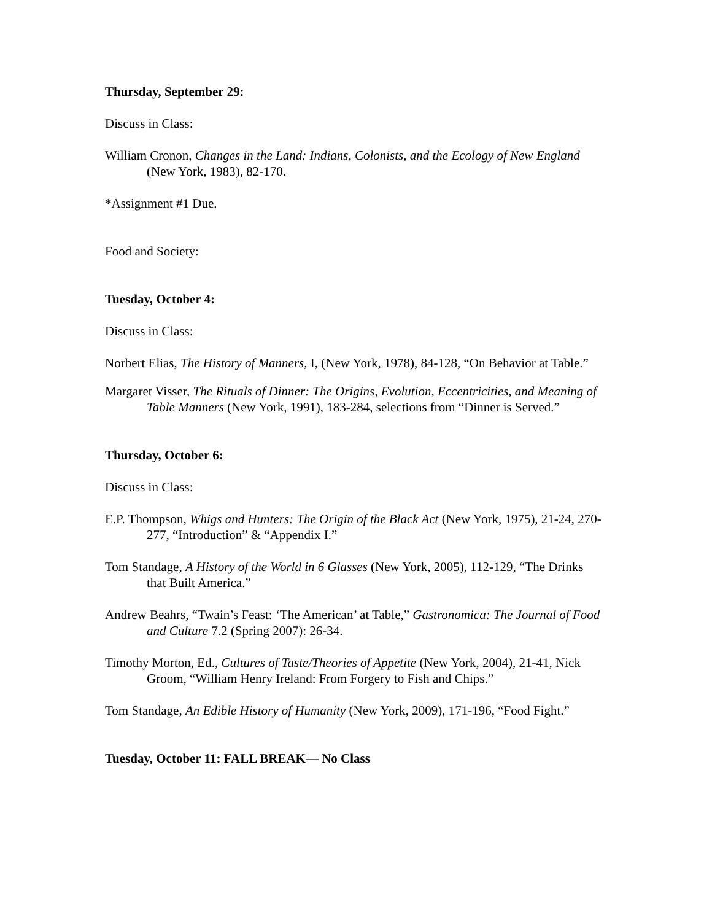Thursday, September 29:
Discuss in Class:
William Cronon, Changes in the Land: Indians, Colonists, and the Ecology of New England (New York, 1983), 82-170.
*Assignment #1 Due.
Food and Society:
Tuesday, October 4:
Discuss in Class:
Norbert Elias, The History of Manners, I, (New York, 1978), 84-128, “On Behavior at Table.”
Margaret Visser, The Rituals of Dinner: The Origins, Evolution, Eccentricities, and Meaning of Table Manners (New York, 1991), 183-284, selections from “Dinner is Served.”
Thursday, October 6:
Discuss in Class:
E.P. Thompson, Whigs and Hunters: The Origin of the Black Act (New York, 1975), 21-24, 270-277, “Introduction” & “Appendix I.”
Tom Standage, A History of the World in 6 Glasses (New York, 2005), 112-129, “The Drinks that Built America.”
Andrew Beahrs, “Twain’s Feast: ‘The American’ at Table,” Gastronomica: The Journal of Food and Culture 7.2 (Spring 2007): 26-34.
Timothy Morton, Ed., Cultures of Taste/Theories of Appetite (New York, 2004), 21-41, Nick Groom, “William Henry Ireland: From Forgery to Fish and Chips.”
Tom Standage, An Edible History of Humanity (New York, 2009), 171-196, “Food Fight.”
Tuesday, October 11: FALL BREAK— No Class